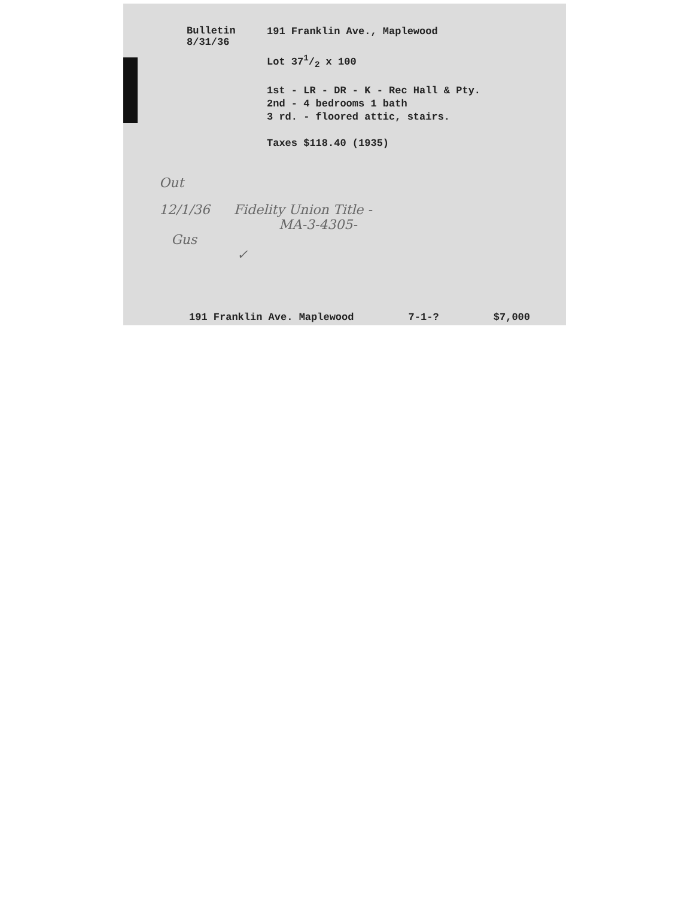Bulletin
8/31/36
191 Franklin Ave., Maplewood
Lot 371/2 x 100
1st - LR - DR - K - Rec Hall & Pty.
2nd - 4 bedrooms 1 bath
3 rd. - floored attic, stairs.
Taxes $118.40 (1935)
Out
12/1/36 Fidelity Union Title -
MA-3-4305-
Gus
✓
191 Franklin Ave. Maplewood 7-1-? $7,000